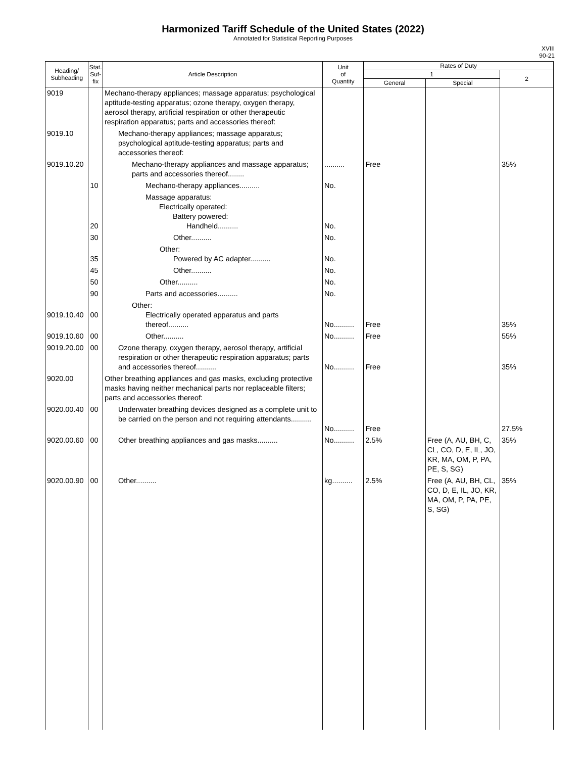Harmonized Tariff Schedule of the United States (2022)
Annotated for Statistical Reporting Purposes
XVIII
90-21
| Heading/ Subheading | Stat. Suf- fix | Article Description | Unit of Quantity | Rates of Duty | | |
| --- | --- | --- | --- | --- | --- | --- |
| | | | | 1 | | 2 |
| | | | | General | Special | |
| 9019 | | Mechano-therapy appliances; massage apparatus; psychological aptitude-testing apparatus; ozone therapy, oxygen therapy, aerosol therapy, artificial respiration or other therapeutic respiration apparatus; parts and accessories thereof: | | | | |
| 9019.10 | | Mechano-therapy appliances; massage apparatus; psychological aptitude-testing apparatus; parts and accessories thereof: | | | | |
| 9019.10.20 | | Mechano-therapy appliances and massage apparatus; parts and accessories thereof........ | .......... | Free | | 35% |
| | 10 | Mechano-therapy appliances.......... | No. | | | |
| | 20 | Massage apparatus: Electrically operated: Battery powered: Handheld.......... | No. | | | |
| | 30 | Other.......... | No. | | | |
| | 35 | Other: Powered by AC adapter.......... | No. | | | |
| | 45 | Other.......... | No. | | | |
| | 50 | Other.......... | No. | | | |
| | 90 | Parts and accessories.......... | No. | | | |
| 9019.10.40 | 00 | Other: Electrically operated apparatus and parts thereof.......... | No.......... | Free | | 35% |
| 9019.10.60 | 00 | Other.......... | No.......... | Free | | 55% |
| 9019.20.00 | 00 | Ozone therapy, oxygen therapy, aerosol therapy, artificial respiration or other therapeutic respiration apparatus; parts and accessories thereof.......... | No.......... | Free | | 35% |
| 9020.00 | | Other breathing appliances and gas masks, excluding protective masks having neither mechanical parts nor replaceable filters; parts and accessories thereof: | | | | |
| 9020.00.40 | 00 | Underwater breathing devices designed as a complete unit to be carried on the person and not requiring attendants.......... | No.......... | Free | | 27.5% |
| 9020.00.60 | 00 | Other breathing appliances and gas masks.......... | No.......... | 2.5% | Free (A, AU, BH, C, CL, CO, D, E, IL, JO, KR, MA, OM, P, PA, PE, S, SG) | 35% |
| 9020.00.90 | 00 | Other.......... | kg.......... | 2.5% | Free (A, AU, BH, CL, CO, D, E, IL, JO, KR, MA, OM, P, PA, PE, S, SG) | 35% |